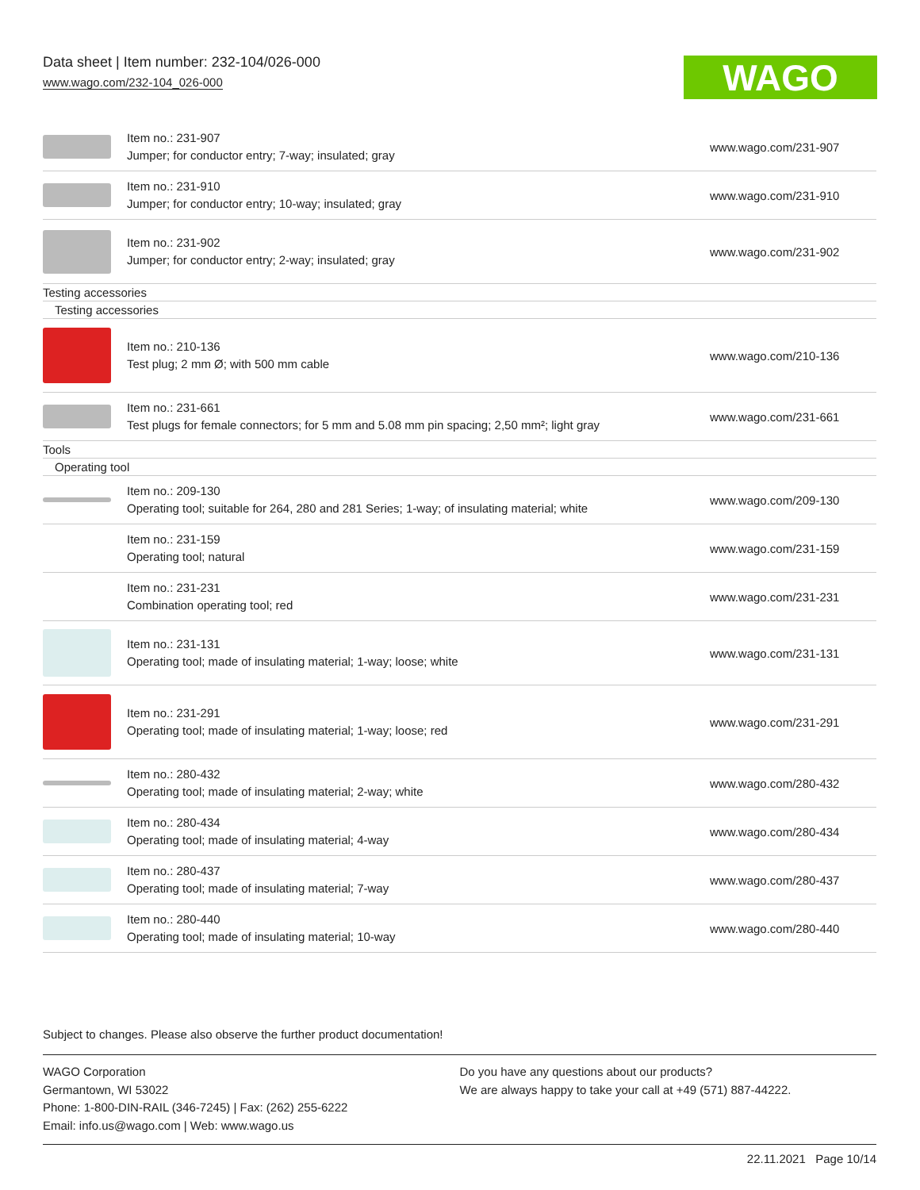Data sheet | Item number: 232-104/026-000
www.wago.com/232-104_026-000
WAGO
| | Item no.: 231-907 Jumper; for conductor entry; 7-way; insulated; gray | www.wago.com/231-907 |
| | Item no.: 231-910 Jumper; for conductor entry; 10-way; insulated; gray | www.wago.com/231-910 |
| | Item no.: 231-902 Jumper; for conductor entry; 2-way; insulated; gray | www.wago.com/231-902 |
| Testing accessories | | |
| Testing accessories | | |
| | Item no.: 210-136 Test plug; 2 mm Ø; with 500 mm cable | www.wago.com/210-136 |
| | Item no.: 231-661 Test plugs for female connectors; for 5 mm and 5.08 mm pin spacing; 2,50 mm²; light gray | www.wago.com/231-661 |
| Tools | | |
| Operating tool | | |
| | Item no.: 209-130 Operating tool; suitable for 264, 280 and 281 Series; 1-way; of insulating material; white | www.wago.com/209-130 |
| | Item no.: 231-159 Operating tool; natural | www.wago.com/231-159 |
| | Item no.: 231-231 Combination operating tool; red | www.wago.com/231-231 |
| | Item no.: 231-131 Operating tool; made of insulating material; 1-way; loose; white | www.wago.com/231-131 |
| | Item no.: 231-291 Operating tool; made of insulating material; 1-way; loose; red | www.wago.com/231-291 |
| | Item no.: 280-432 Operating tool; made of insulating material; 2-way; white | www.wago.com/280-432 |
| | Item no.: 280-434 Operating tool; made of insulating material; 4-way | www.wago.com/280-434 |
| | Item no.: 280-437 Operating tool; made of insulating material; 7-way | www.wago.com/280-437 |
| | Item no.: 280-440 Operating tool; made of insulating material; 10-way | www.wago.com/280-440 |
Subject to changes. Please also observe the further product documentation!
WAGO Corporation
Germantown, WI 53022
Phone: 1-800-DIN-RAIL (346-7245) | Fax: (262) 255-6222
Email: info.us@wago.com | Web: www.wago.us
Do you have any questions about our products?
We are always happy to take your call at +49 (571) 887-44222.
22.11.2021 Page 10/14